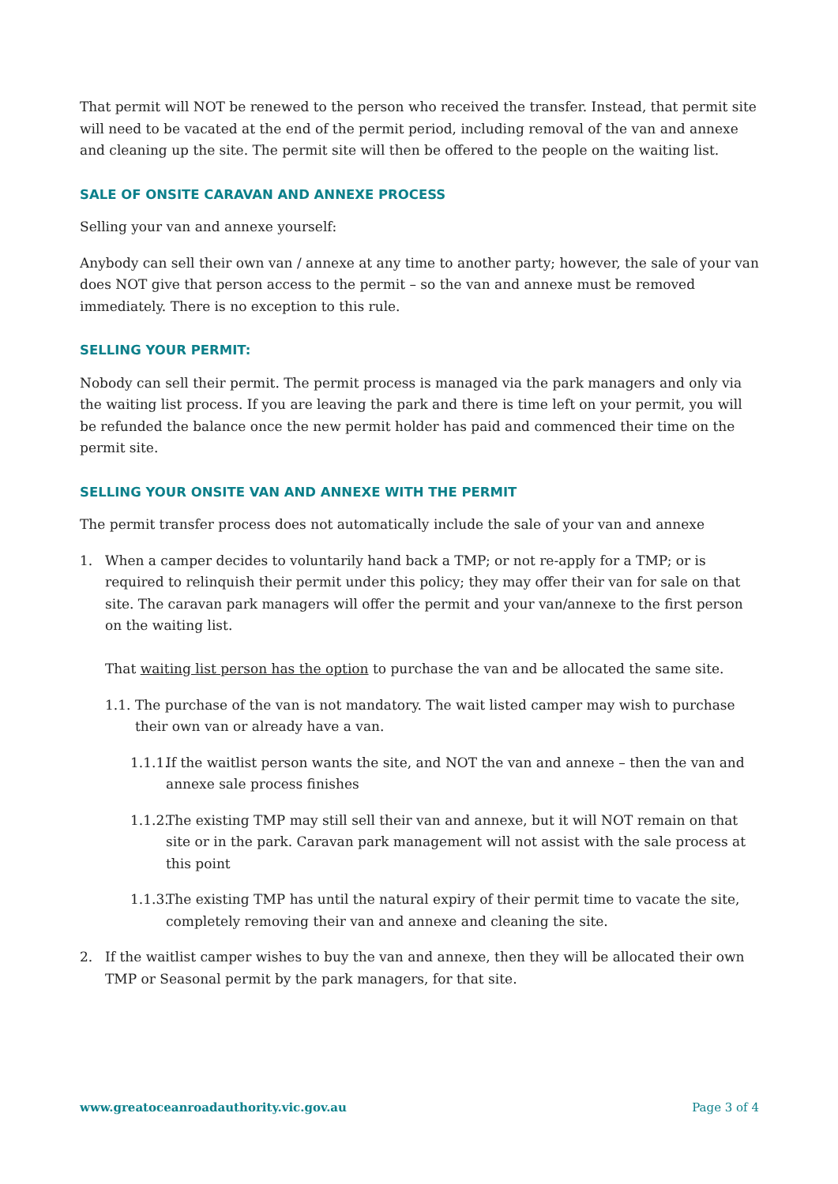That permit will NOT be renewed to the person who received the transfer. Instead, that permit site will need to be vacated at the end of the permit period, including removal of the van and annexe and cleaning up the site. The permit site will then be offered to the people on the waiting list.
SALE OF ONSITE CARAVAN AND ANNEXE PROCESS
Selling your van and annexe yourself:
Anybody can sell their own van / annexe at any time to another party; however, the sale of your van does NOT give that person access to the permit – so the van and annexe must be removed immediately. There is no exception to this rule.
SELLING YOUR PERMIT:
Nobody can sell their permit. The permit process is managed via the park managers and only via the waiting list process. If you are leaving the park and there is time left on your permit, you will be refunded the balance once the new permit holder has paid and commenced their time on the permit site.
SELLING YOUR ONSITE VAN AND ANNEXE WITH THE PERMIT
The permit transfer process does not automatically include the sale of your van and annexe
1. When a camper decides to voluntarily hand back a TMP; or not re-apply for a TMP; or is required to relinquish their permit under this policy; they may offer their van for sale on that site. The caravan park managers will offer the permit and your van/annexe to the first person on the waiting list.
That waiting list person has the option to purchase the van and be allocated the same site.
1.1.
The purchase of the van is not mandatory. The wait listed camper may wish to purchase their own van or already have a van.
1.1.1.
If the waitlist person wants the site, and NOT the van and annexe – then the van and annexe sale process finishes
1.1.2.
The existing TMP may still sell their van and annexe, but it will NOT remain on that site or in the park. Caravan park management will not assist with the sale process at this point
1.1.3.
The existing TMP has until the natural expiry of their permit time to vacate the site, completely removing their van and annexe and cleaning the site.
2. If the waitlist camper wishes to buy the van and annexe, then they will be allocated their own TMP or Seasonal permit by the park managers, for that site.
www.greatoceanroadauthority.vic.gov.au Page 3 of 4